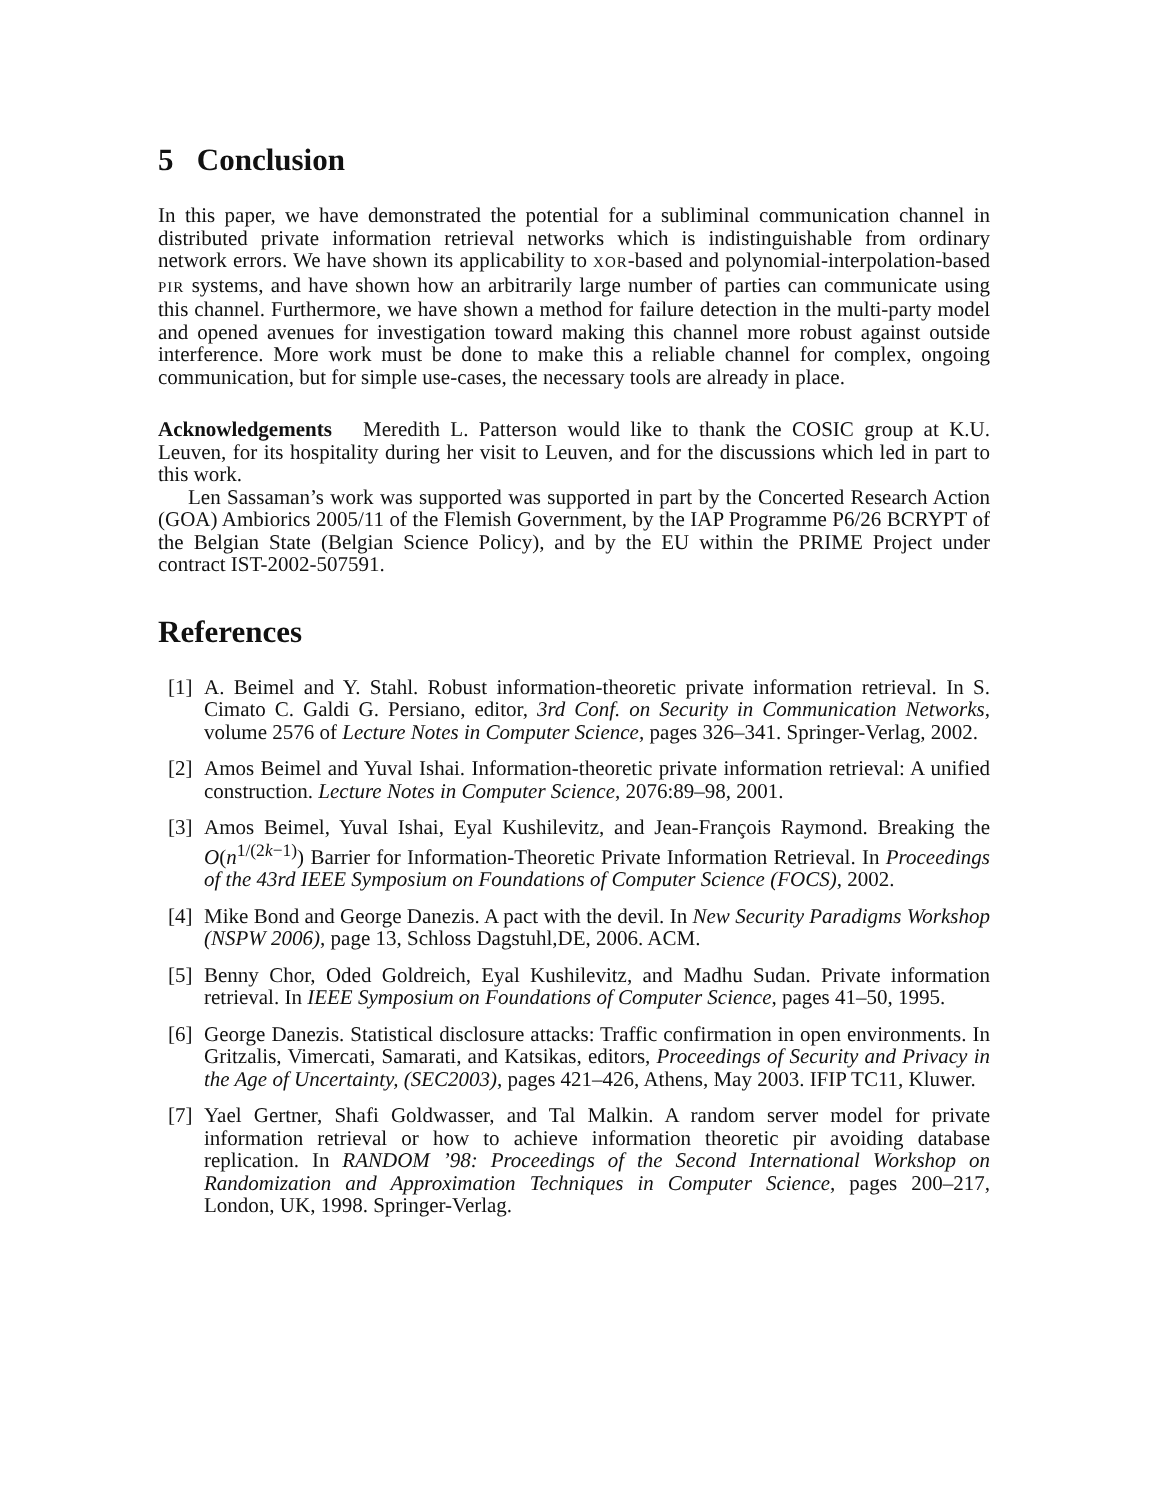5 Conclusion
In this paper, we have demonstrated the potential for a subliminal communication channel in distributed private information retrieval networks which is indistinguishable from ordinary network errors. We have shown its applicability to XOR-based and polynomial-interpolation-based PIR systems, and have shown how an arbitrarily large number of parties can communicate using this channel. Furthermore, we have shown a method for failure detection in the multi-party model and opened avenues for investigation toward making this channel more robust against outside interference. More work must be done to make this a reliable channel for complex, ongoing communication, but for simple use-cases, the necessary tools are already in place.
Acknowledgements Meredith L. Patterson would like to thank the COSIC group at K.U. Leuven, for its hospitality during her visit to Leuven, and for the discussions which led in part to this work.
Len Sassaman’s work was supported was supported in part by the Concerted Research Action (GOA) Ambiorics 2005/11 of the Flemish Government, by the IAP Programme P6/26 BCRYPT of the Belgian State (Belgian Science Policy), and by the EU within the PRIME Project under contract IST-2002-507591.
References
[1] A. Beimel and Y. Stahl. Robust information-theoretic private information retrieval. In S. Cimato C. Galdi G. Persiano, editor, 3rd Conf. on Security in Communication Networks, volume 2576 of Lecture Notes in Computer Science, pages 326–341. Springer-Verlag, 2002.
[2] Amos Beimel and Yuval Ishai. Information-theoretic private information retrieval: A unified construction. Lecture Notes in Computer Science, 2076:89–98, 2001.
[3] Amos Beimel, Yuval Ishai, Eyal Kushilevitz, and Jean-François Raymond. Breaking the O(n<sup>1/(2k−1)</sup>) Barrier for Information-Theoretic Private Information Retrieval. In Proceedings of the 43rd IEEE Symposium on Foundations of Computer Science (FOCS), 2002.
[4] Mike Bond and George Danezis. A pact with the devil. In New Security Paradigms Workshop (NSPW 2006), page 13, Schloss Dagstuhl,DE, 2006. ACM.
[5] Benny Chor, Oded Goldreich, Eyal Kushilevitz, and Madhu Sudan. Private information retrieval. In IEEE Symposium on Foundations of Computer Science, pages 41–50, 1995.
[6] George Danezis. Statistical disclosure attacks: Traffic confirmation in open environments. In Gritzalis, Vimercati, Samarati, and Katsikas, editors, Proceedings of Security and Privacy in the Age of Uncertainty, (SEC2003), pages 421–426, Athens, May 2003. IFIP TC11, Kluwer.
[7] Yael Gertner, Shafi Goldwasser, and Tal Malkin. A random server model for private information retrieval or how to achieve information theoretic pir avoiding database replication. In RANDOM ’98: Proceedings of the Second International Workshop on Randomization and Approximation Techniques in Computer Science, pages 200–217, London, UK, 1998. Springer-Verlag.